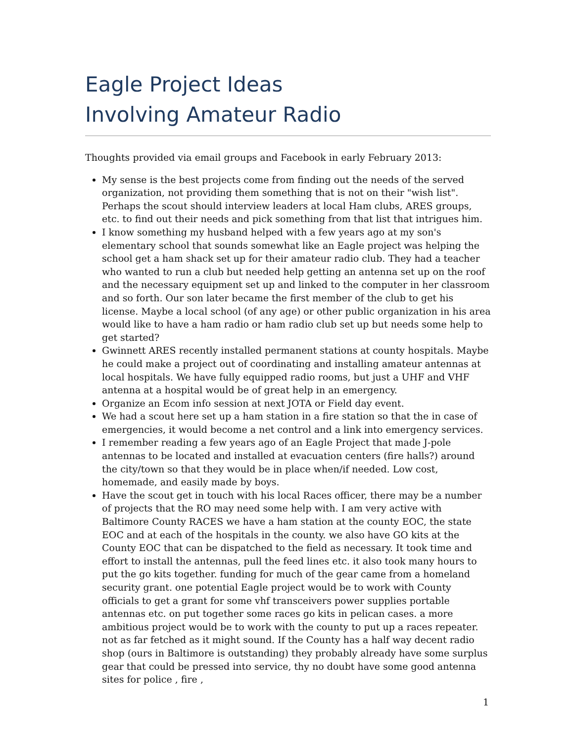Eagle Project Ideas
Involving Amateur Radio
Thoughts provided via email groups and Facebook in early February 2013:
My sense is the best projects come from finding out the needs of the served organization, not providing them something that is not on their "wish list". Perhaps the scout should interview leaders at local Ham clubs, ARES groups, etc. to find out their needs and pick something from that list that intrigues him.
I know something my husband helped with a few years ago at my son's elementary school that sounds somewhat like an Eagle project was helping the school get a ham shack set up for their amateur radio club. They had a teacher who wanted to run a club but needed help getting an antenna set up on the roof and the necessary equipment set up and linked to the computer in her classroom and so forth. Our son later became the first member of the club to get his license. Maybe a local school (of any age) or other public organization in his area would like to have a ham radio or ham radio club set up but needs some help to get started?
Gwinnett ARES recently installed permanent stations at county hospitals. Maybe he could make a project out of coordinating and installing amateur antennas at local hospitals. We have fully equipped radio rooms, but just a UHF and VHF antenna at a hospital would be of great help in an emergency.
Organize an Ecom info session at next JOTA or Field day event.
We had a scout here set up a ham station in a fire station so that the in case of emergencies, it would become a net control and a link into emergency services.
I remember reading a few years ago of an Eagle Project that made J-pole antennas to be located and installed at evacuation centers (fire halls?) around the city/town so that they would be in place when/if needed. Low cost, homemade, and easily made by boys.
Have the scout get in touch with his local Races officer, there may be a number of projects that the RO may need some help with. I am very active with Baltimore County RACES we have a ham station at the county EOC, the state EOC and at each of the hospitals in the county. we also have GO kits at the County EOC that can be dispatched to the field as necessary. It took time and effort to install the antennas, pull the feed lines etc. it also took many hours to put the go kits together. funding for much of the gear came from a homeland security grant. one potential Eagle project would be to work with County officials to get a grant for some vhf transceivers power supplies portable antennas etc. on put together some races go kits in pelican cases. a more ambitious project would be to work with the county to put up a races repeater. not as far fetched as it might sound. If the County has a half way decent radio shop (ours in Baltimore is outstanding) they probably already have some surplus gear that could be pressed into service, thy no doubt have some good antenna sites for police , fire ,
1